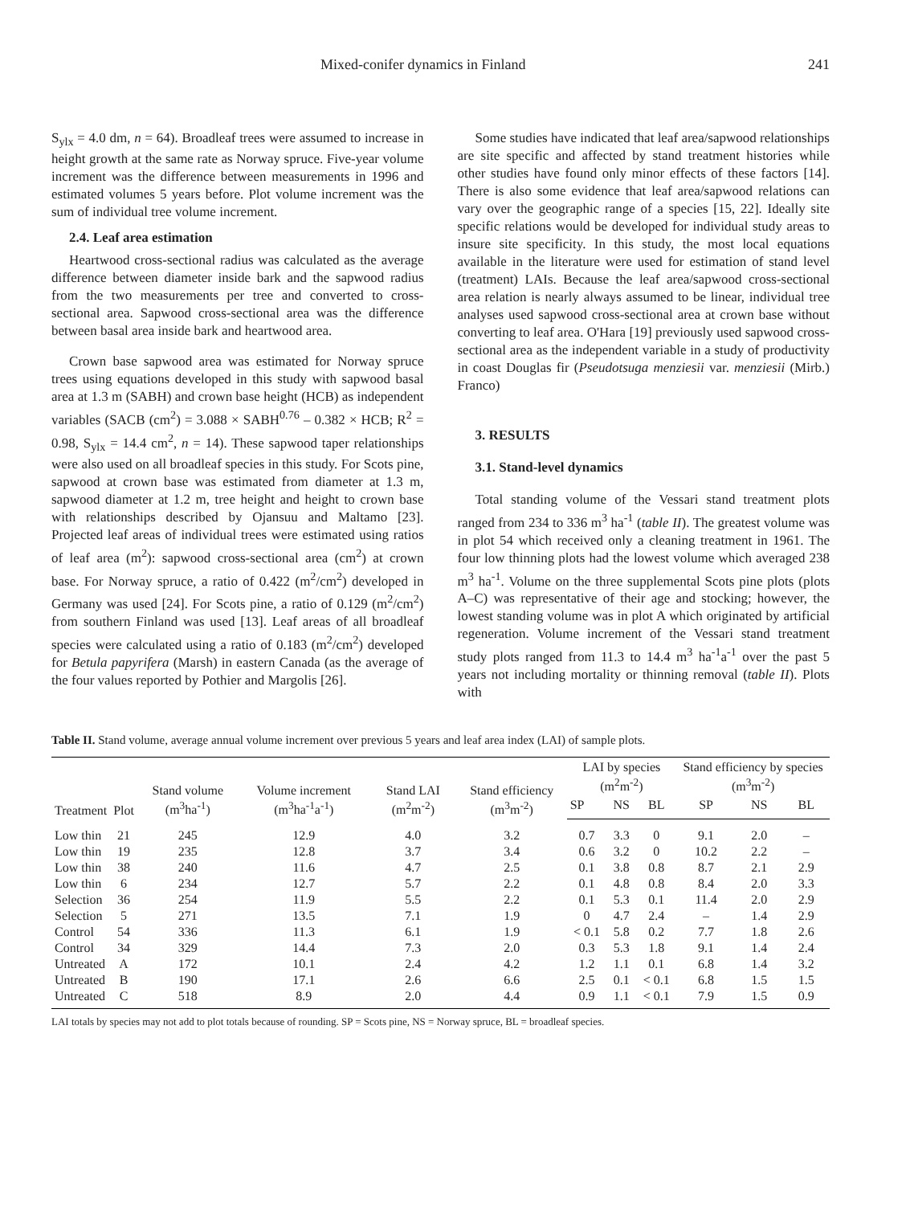Mixed-conifer dynamics in Finland 241
S<sub>ylx</sub> = 4.0 dm, n = 64). Broadleaf trees were assumed to increase in height growth at the same rate as Norway spruce. Five-year volume increment was the difference between measurements in 1996 and estimated volumes 5 years before. Plot volume increment was the sum of individual tree volume increment.
2.4. Leaf area estimation
Heartwood cross-sectional radius was calculated as the average difference between diameter inside bark and the sapwood radius from the two measurements per tree and converted to cross-sectional area. Sapwood cross-sectional area was the difference between basal area inside bark and heartwood area.
Crown base sapwood area was estimated for Norway spruce trees using equations developed in this study with sapwood basal area at 1.3 m (SABH) and crown base height (HCB) as independent variables (SACB (cm<sup>2</sup>) = 3.088 × SABH<sup>0.76</sup> – 0.382 × HCB; R<sup>2</sup> = 0.98, S<sub>ylx</sub> = 14.4 cm<sup>2</sup>, n = 14). These sapwood taper relationships were also used on all broadleaf species in this study. For Scots pine, sapwood at crown base was estimated from diameter at 1.3 m, sapwood diameter at 1.2 m, tree height and height to crown base with relationships described by Ojansuu and Maltamo [23]. Projected leaf areas of individual trees were estimated using ratios of leaf area (m<sup>2</sup>): sapwood cross-sectional area (cm<sup>2</sup>) at crown base. For Norway spruce, a ratio of 0.422 (m<sup>2</sup>/cm<sup>2</sup>) developed in Germany was used [24]. For Scots pine, a ratio of 0.129 (m<sup>2</sup>/cm<sup>2</sup>) from southern Finland was used [13]. Leaf areas of all broadleaf species were calculated using a ratio of 0.183 (m<sup>2</sup>/cm<sup>2</sup>) developed for Betula papyrifera (Marsh) in eastern Canada (as the average of the four values reported by Pothier and Margolis [26].
Some studies have indicated that leaf area/sapwood relationships are site specific and affected by stand treatment histories while other studies have found only minor effects of these factors [14]. There is also some evidence that leaf area/sapwood relations can vary over the geographic range of a species [15, 22]. Ideally site specific relations would be developed for individual study areas to insure site specificity. In this study, the most local equations available in the literature were used for estimation of stand level (treatment) LAIs. Because the leaf area/sapwood cross-sectional area relation is nearly always assumed to be linear, individual tree analyses used sapwood cross-sectional area at crown base without converting to leaf area. O'Hara [19] previously used sapwood cross-sectional area as the independent variable in a study of productivity in coast Douglas fir (Pseudotsuga menziesii var. menziesii (Mirb.) Franco)
3. RESULTS
3.1. Stand-level dynamics
Total standing volume of the Vessari stand treatment plots ranged from 234 to 336 m<sup>3</sup> ha<sup>-1</sup> (table II). The greatest volume was in plot 54 which received only a cleaning treatment in 1961. The four low thinning plots had the lowest volume which averaged 238 m<sup>3</sup> ha<sup>-1</sup>. Volume on the three supplemental Scots pine plots (plots A–C) was representative of their age and stocking; however, the lowest standing volume was in plot A which originated by artificial regeneration. Volume increment of the Vessari stand treatment study plots ranged from 11.3 to 14.4 m<sup>3</sup> ha<sup>-1</sup>a<sup>-1</sup> over the past 5 years not including mortality or thinning removal (table II). Plots with
Table II. Stand volume, average annual volume increment over previous 5 years and leaf area index (LAI) of sample plots.
| Treatment | Plot | Stand volume (m<sup>3</sup>ha<sup>-1</sup>) | Volume increment (m<sup>3</sup>ha<sup>-1</sup>a<sup>-1</sup>) | Stand LAI (m<sup>2</sup>m<sup>-2</sup>) | Stand efficiency (m<sup>3</sup>m<sup>-2</sup>) | LAI by species (m<sup>2</sup>m<sup>-2</sup>) | | | Stand efficiency by species (m<sup>3</sup>m<sup>-2</sup>) | | |
| --- | --- | --- | --- | --- | --- | --- | --- | --- | --- | --- | --- |
| | | | | | | SP | NS | BL | SP | NS | BL |
| Low thin | 21 | 245 | 12.9 | 4.0 | 3.2 | 0.7 | 3.3 | 0 | 9.1 | 2.0 | – |
| Low thin | 19 | 235 | 12.8 | 3.7 | 3.4 | 0.6 | 3.2 | 0 | 10.2 | 2.2 | – |
| Low thin | 38 | 240 | 11.6 | 4.7 | 2.5 | 0.1 | 3.8 | 0.8 | 8.7 | 2.1 | 2.9 |
| Low thin | 6 | 234 | 12.7 | 5.7 | 2.2 | 0.1 | 4.8 | 0.8 | 8.4 | 2.0 | 3.3 |
| Selection | 36 | 254 | 11.9 | 5.5 | 2.2 | 0.1 | 5.3 | 0.1 | 11.4 | 2.0 | 2.9 |
| Selection | 5 | 271 | 13.5 | 7.1 | 1.9 | 0 | 4.7 | 2.4 | – | 1.4 | 2.9 |
| Control | 54 | 336 | 11.3 | 6.1 | 1.9 | < 0.1 | 5.8 | 0.2 | 7.7 | 1.8 | 2.6 |
| Control | 34 | 329 | 14.4 | 7.3 | 2.0 | 0.3 | 5.3 | 1.8 | 9.1 | 1.4 | 2.4 |
| Untreated | A | 172 | 10.1 | 2.4 | 4.2 | 1.2 | 1.1 | 0.1 | 6.8 | 1.4 | 3.2 |
| Untreated | B | 190 | 17.1 | 2.6 | 6.6 | 2.5 | 0.1 | < 0.1 | 6.8 | 1.5 | 1.5 |
| Untreated | C | 518 | 8.9 | 2.0 | 4.4 | 0.9 | 1.1 | < 0.1 | 7.9 | 1.5 | 0.9 |
LAI totals by species may not add to plot totals because of rounding. SP = Scots pine, NS = Norway spruce, BL = broadleaf species.